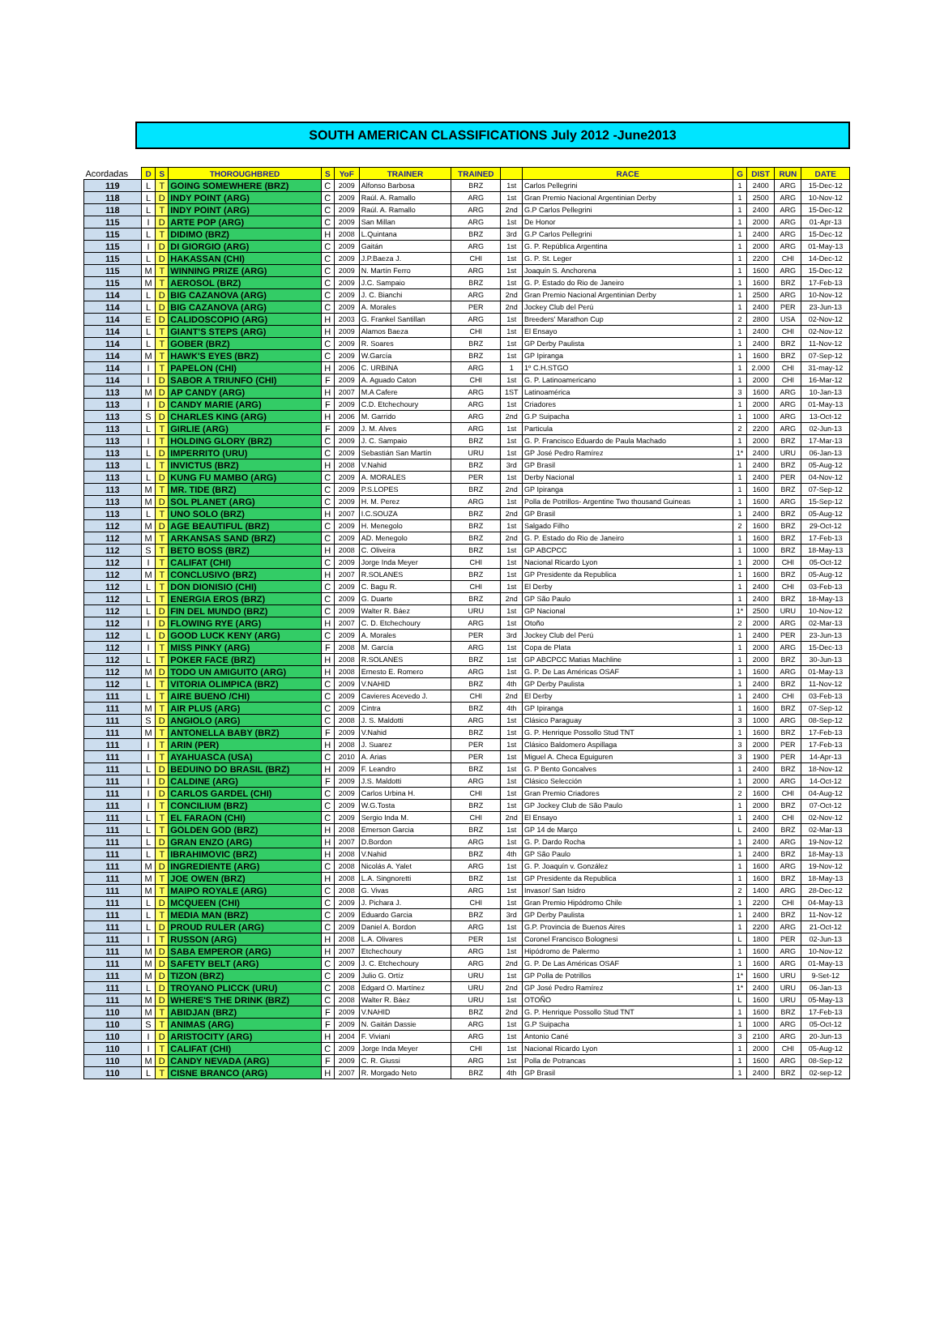SOUTH AMERICAN CLASSIFICATIONS July 2012 -June2013
| Acordadas | D | S | THOROUGHBRED | S | YoF | TRAINER | TRAINED | | RACE | G | DIST | RUN | DATE |
| --- | --- | --- | --- | --- | --- | --- | --- | --- | --- | --- | --- | --- | --- |
| 119 | L | T | GOING SOMEWHERE (BRZ) | C | 2009 | Alfonso Barbosa | BRZ | 1st | Carlos Pellegrini | 1 | 2400 | ARG | 15-Dec-12 |
| 118 | L | D | INDY POINT (ARG) | C | 2009 | Raúl. A. Ramallo | ARG | 1st | Gran Premio Nacional Argentinian Derby | 1 | 2500 | ARG | 10-Nov-12 |
| 118 | L | T | INDY POINT (ARG) | C | 2009 | Raúl. A. Ramallo | ARG | 2nd | G.P Carlos Pellegrini | 1 | 2400 | ARG | 15-Dec-12 |
| 115 | I | D | ARTE POP (ARG) | C | 2009 | San Millan | ARG | 1st | De Honor | 1 | 2000 | ARG | 01-Apr-13 |
| 115 | L | T | DIDIMO (BRZ) | H | 2008 | L.Quintana | BRZ | 3rd | G.P Carlos Pellegrini | 1 | 2400 | ARG | 15-Dec-12 |
| 115 | I | D | DI GIORGIO (ARG) | C | 2009 | Gaitán | ARG | 1st | G. P. República Argentina | 1 | 2000 | ARG | 01-May-13 |
| 115 | L | D | HAKASSAN (CHI) | C | 2009 | J.P.Baeza J. | CHI | 1st | G. P. St. Leger | 1 | 2200 | CHI | 14-Dec-12 |
| 115 | M | T | WINNING PRIZE (ARG) | C | 2009 | N. Martín Ferro | ARG | 1st | Joaquín S. Anchorena | 1 | 1600 | ARG | 15-Dec-12 |
| 115 | M | T | AEROSOL (BRZ) | C | 2009 | J.C. Sampaio | BRZ | 1st | G. P. Estado do Rio de Janeiro | 1 | 1600 | BRZ | 17-Feb-13 |
| 114 | L | D | BIG CAZANOVA (ARG) | C | 2009 | J. C. Bianchi | ARG | 2nd | Gran Premio Nacional Argentinian Derby | 1 | 2500 | ARG | 10-Nov-12 |
| 114 | L | D | BIG CAZANOVA (ARG) | C | 2009 | A. Morales | PER | 2nd | Jockey Club del Perú | 1 | 2400 | PER | 23-Jun-13 |
| 114 | E | D | CALIDOSCOPIO (ARG) | H | 2003 | G. Frankel Santillan | ARG | 1st | Breeders' Marathon Cup | 2 | 2800 | USA | 02-Nov-12 |
| 114 | L | T | GIANT'S STEPS (ARG) | H | 2009 | Alamos Baeza | CHI | 1st | El Ensayo | 1 | 2400 | CHI | 02-Nov-12 |
| 114 | L | T | GOBER (BRZ) | C | 2009 | R. Soares | BRZ | 1st | GP Derby Paulista | 1 | 2400 | BRZ | 11-Nov-12 |
| 114 | M | T | HAWK'S EYES (BRZ) | C | 2009 | W.García | BRZ | 1st | GP Ipiranga | 1 | 1600 | BRZ | 07-Sep-12 |
| 114 | I | T | PAPELON (CHI) | H | 2006 | C. URBINA | ARG | 1 | 1º C.H.STGO | 1 | 2.000 | CHI | 31-may-12 |
| 114 | I | D | SABOR A TRIUNFO (CHI) | F | 2009 | A. Aguado Caton | CHI | 1st | G. P. Latinoamericano | 1 | 2000 | CHI | 16-Mar-12 |
| 113 | M | D | AP CANDY (ARG) | H | 2007 | M.A Cafere | ARG | 1ST | Latinoamérica | 3 | 1600 | ARG | 10-Jan-13 |
| 113 | I | D | CANDY MARIE (ARG) | F | 2009 | C.D. Etchechoury | ARG | 1st | Criadores | 1 | 2000 | ARG | 01-May-13 |
| 113 | S | D | CHARLES KING (ARG) | H | 2006 | M. Garrido | ARG | 2nd | G.P Suipacha | 1 | 1000 | ARG | 13-Oct-12 |
| 113 | L | T | GIRLIE (ARG) | F | 2009 | J. M. Alves | ARG | 1st | Particula | 2 | 2200 | ARG | 02-Jun-13 |
| 113 | I | T | HOLDING GLORY (BRZ) | C | 2009 | J. C. Sampaio | BRZ | 1st | G. P. Francisco Eduardo de Paula Machado | 1 | 2000 | BRZ | 17-Mar-13 |
| 113 | L | D | IMPERRITO (URU) | C | 2009 | Sebastián San Martín | URU | 1st | GP José Pedro Ramírez | 1* | 2400 | URU | 06-Jan-13 |
| 113 | L | T | INVICTUS (BRZ) | H | 2008 | V.Nahid | BRZ | 3rd | GP Brasil | 1 | 2400 | BRZ | 05-Aug-12 |
| 113 | L | D | KUNG FU MAMBO (ARG) | C | 2009 | A. MORALES | PER | 1st | Derby Nacional | 1 | 2400 | PER | 04-Nov-12 |
| 113 | M | T | MR. TIDE (BRZ) | C | 2009 | P.S.LOPES | BRZ | 2nd | GP Ipiranga | 1 | 1600 | BRZ | 07-Sep-12 |
| 113 | M | D | SOL PLANET (ARG) | C | 2009 | H. M. Perez | ARG | 1st | Polla de Potrillos- Argentine Two thousand Guineas | 1 | 1600 | ARG | 15-Sep-12 |
| 113 | L | T | UNO SOLO (BRZ) | H | 2007 | I.C.SOUZA | BRZ | 2nd | GP Brasil | 1 | 2400 | BRZ | 05-Aug-12 |
| 112 | M | D | AGE BEAUTIFUL (BRZ) | C | 2009 | H. Menegolo | BRZ | 1st | Salgado Filho | 2 | 1600 | BRZ | 29-Oct-12 |
| 112 | M | T | ARKANSAS SAND (BRZ) | C | 2009 | AD. Menegolo | BRZ | 2nd | G. P. Estado do Rio de Janeiro | 1 | 1600 | BRZ | 17-Feb-13 |
| 112 | S | T | BETO BOSS (BRZ) | H | 2008 | C. Oliveira | BRZ | 1st | GP ABCPCC | 1 | 1000 | BRZ | 18-May-13 |
| 112 | I | T | CALIFAT (CHI) | C | 2009 | Jorge Inda Meyer | CHI | 1st | Nacional Ricardo Lyon | 1 | 2000 | CHI | 05-Oct-12 |
| 112 | M | T | CONCLUSIVO (BRZ) | H | 2007 | R.SOLANES | BRZ | 1st | GP Presidente da Republica | 1 | 1600 | BRZ | 05-Aug-12 |
| 112 | L | T | DON DIONISIO (CHI) | C | 2009 | C. Bagu R. | CHI | 1st | El Derby | 1 | 2400 | CHI | 03-Feb-13 |
| 112 | L | T | ENERGIA EROS (BRZ) | C | 2009 | G. Duarte | BRZ | 2nd | GP São Paulo | 1 | 2400 | BRZ | 18-May-13 |
| 112 | L | D | FIN DEL MUNDO (BRZ) | C | 2009 | Walter R. Báez | URU | 1st | GP Nacional | 1* | 2500 | URU | 10-Nov-12 |
| 112 | I | D | FLOWING RYE (ARG) | H | 2007 | C. D. Etchechoury | ARG | 1st | Otoño | 2 | 2000 | ARG | 02-Mar-13 |
| 112 | L | D | GOOD LUCK KENY (ARG) | C | 2009 | A. Morales | PER | 3rd | Jockey Club del Perú | 1 | 2400 | PER | 23-Jun-13 |
| 112 | I | T | MISS PINKY (ARG) | F | 2008 | M. García | ARG | 1st | Copa de Plata | 1 | 2000 | ARG | 15-Dec-13 |
| 112 | L | T | POKER FACE (BRZ) | H | 2008 | R.SOLANES | BRZ | 1st | GP ABCPCC Matias Machline | 1 | 2000 | BRZ | 30-Jun-13 |
| 112 | M | D | TODO UN AMIGUITO (ARG) | H | 2008 | Ernesto E. Romero | ARG | 1st | G. P. De Las Américas OSAF | 1 | 1600 | ARG | 01-May-13 |
| 112 | L | T | VITORIA OLIMPICA (BRZ) | C | 2009 | V.NAHID | BRZ | 4th | GP Derby Paulista | 1 | 2400 | BRZ | 11-Nov-12 |
| 111 | L | T | AIRE BUENO /CHI) | C | 2009 | Cavieres Acevedo J. | CHI | 2nd | El Derby | 1 | 2400 | CHI | 03-Feb-13 |
| 111 | M | T | AIR PLUS (ARG) | C | 2009 | Cintra | BRZ | 4th | GP Ipiranga | 1 | 1600 | BRZ | 07-Sep-12 |
| 111 | S | D | ANGIOLO (ARG) | C | 2008 | J. S. Maldotti | ARG | 1st | Clásico Paraguay | 3 | 1000 | ARG | 08-Sep-12 |
| 111 | M | T | ANTONELLA BABY (BRZ) | F | 2009 | V.Nahid | BRZ | 1st | G. P. Henrique Possollo Stud TNT | 1 | 1600 | BRZ | 17-Feb-13 |
| 111 | I | T | ARIN (PER) | H | 2008 | J. Suarez | PER | 1st | Clásico Baldomero Aspillaga | 3 | 2000 | PER | 17-Feb-13 |
| 111 | I | T | AYAHUASCA (USA) | C | 2010 | A. Arias | PER | 1st | Miguel A. Checa Eguiguren | 3 | 1900 | PER | 14-Apr-13 |
| 111 | L | D | BEDUINO DO BRASIL (BRZ) | H | 2009 | F. Leandro | BRZ | 1st | G. P Bento Goncalves | 1 | 2400 | BRZ | 18-Nov-12 |
| 111 | I | D | CALDINE (ARG) | F | 2009 | J.S. Maldotti | ARG | 1st | Clásico Selección | 1 | 2000 | ARG | 14-Oct-12 |
| 111 | I | D | CARLOS GARDEL (CHI) | C | 2009 | Carlos Urbina H. | CHI | 1st | Gran Premio Criadores | 2 | 1600 | CHI | 04-Aug-12 |
| 111 | I | T | CONCILIUM (BRZ) | C | 2009 | W.G.Tosta | BRZ | 1st | GP Jockey Club de São Paulo | 1 | 2000 | BRZ | 07-Oct-12 |
| 111 | L | T | EL FARAON (CHI) | C | 2009 | Sergio Inda M. | CHI | 2nd | El Ensayo | 1 | 2400 | CHI | 02-Nov-12 |
| 111 | L | T | GOLDEN GOD (BRZ) | H | 2008 | Emerson Garcia | BRZ | 1st | GP 14 de Março | L | 2400 | BRZ | 02-Mar-13 |
| 111 | L | D | GRAN ENZO (ARG) | H | 2007 | D.Bordon | ARG | 1st | G. P. Dardo Rocha | 1 | 2400 | ARG | 19-Nov-12 |
| 111 | L | T | IBRAHIMOVIC (BRZ) | H | 2008 | V.Nahid | BRZ | 4th | GP São Paulo | 1 | 2400 | BRZ | 18-May-13 |
| 111 | M | D | INGREDIENTE (ARG) | C | 2008 | Nicolás A. Yalet | ARG | 1st | G. P. Joaquín v. González | 1 | 1600 | ARG | 19-Nov-12 |
| 111 | M | T | JOE OWEN (BRZ) | H | 2008 | L.A. Singnoretti | BRZ | 1st | GP Presidente da Republica | 1 | 1600 | BRZ | 18-May-13 |
| 111 | M | T | MAIPO ROYALE (ARG) | C | 2008 | G. Vivas | ARG | 1st | Invasor/ San Isidro | 2 | 1400 | ARG | 28-Dec-12 |
| 111 | L | D | MCQUEEN (CHI) | C | 2009 | J. Pichara J. | CHI | 1st | Gran Premio Hipódromo Chile | 1 | 2200 | CHI | 04-May-13 |
| 111 | L | T | MEDIA MAN (BRZ) | C | 2009 | Eduardo Garcia | BRZ | 3rd | GP Derby Paulista | 1 | 2400 | BRZ | 11-Nov-12 |
| 111 | L | D | PROUD RULER (ARG) | C | 2009 | Daniel A. Bordon | ARG | 1st | G.P. Provincia de Buenos Aires | 1 | 2200 | ARG | 21-Oct-12 |
| 111 | I | T | RUSSON (ARG) | H | 2008 | L.A. Olivares | PER | 1st | Coronel Francisco Bolognesi | L | 1800 | PER | 02-Jun-13 |
| 111 | M | D | SABA EMPEROR (ARG) | H | 2007 | Etchechoury | ARG | 1st | Hipódromo de Palermo | 1 | 1600 | ARG | 10-Nov-12 |
| 111 | M | D | SAFETY BELT (ARG) | C | 2009 | J. C. Etchechoury | ARG | 2nd | G. P. De Las Américas OSAF | 1 | 1600 | ARG | 01-May-13 |
| 111 | M | D | TIZON (BRZ) | C | 2009 | Julio G. Ortíz | URU | 1st | GP Polla de Potrillos | 1* | 1600 | URU | 9-Set-12 |
| 111 | L | D | TROYANO PLICCK (URU) | C | 2008 | Edgard O. Martínez | URU | 2nd | GP José Pedro Ramírez | 1* | 2400 | URU | 06-Jan-13 |
| 111 | M | D | WHERE'S THE DRINK (BRZ) | C | 2008 | Walter R. Báez | URU | 1st | OTOÑO | L | 1600 | URU | 05-May-13 |
| 110 | M | T | ABIDJAN (BRZ) | F | 2009 | V.NAHID | BRZ | 2nd | G. P. Henrique Possollo Stud TNT | 1 | 1600 | BRZ | 17-Feb-13 |
| 110 | S | T | ANIMAS (ARG) | F | 2009 | N. Gaitán Dassie | ARG | 1st | G.P Suipacha | 1 | 1000 | ARG | 05-Oct-12 |
| 110 | I | D | ARISTOCITY (ARG) | H | 2004 | F. Viviani | ARG | 1st | Antonio Cané | 3 | 2100 | ARG | 20-Jun-13 |
| 110 | I | T | CALIFAT (CHI) | C | 2009 | Jorge Inda Meyer | CHI | 1st | Nacional Ricardo Lyon | 1 | 2000 | CHI | 05-Aug-12 |
| 110 | M | D | CANDY NEVADA (ARG) | F | 2009 | C. R. Giussi | ARG | 1st | Polla de Potrancas | 1 | 1600 | ARG | 08-Sep-12 |
| 110 | L | T | CISNE BRANCO (ARG) | H | 2007 | R. Morgado Neto | BRZ | 4th | GP Brasil | 1 | 2400 | BRZ | 02-sep-12 |